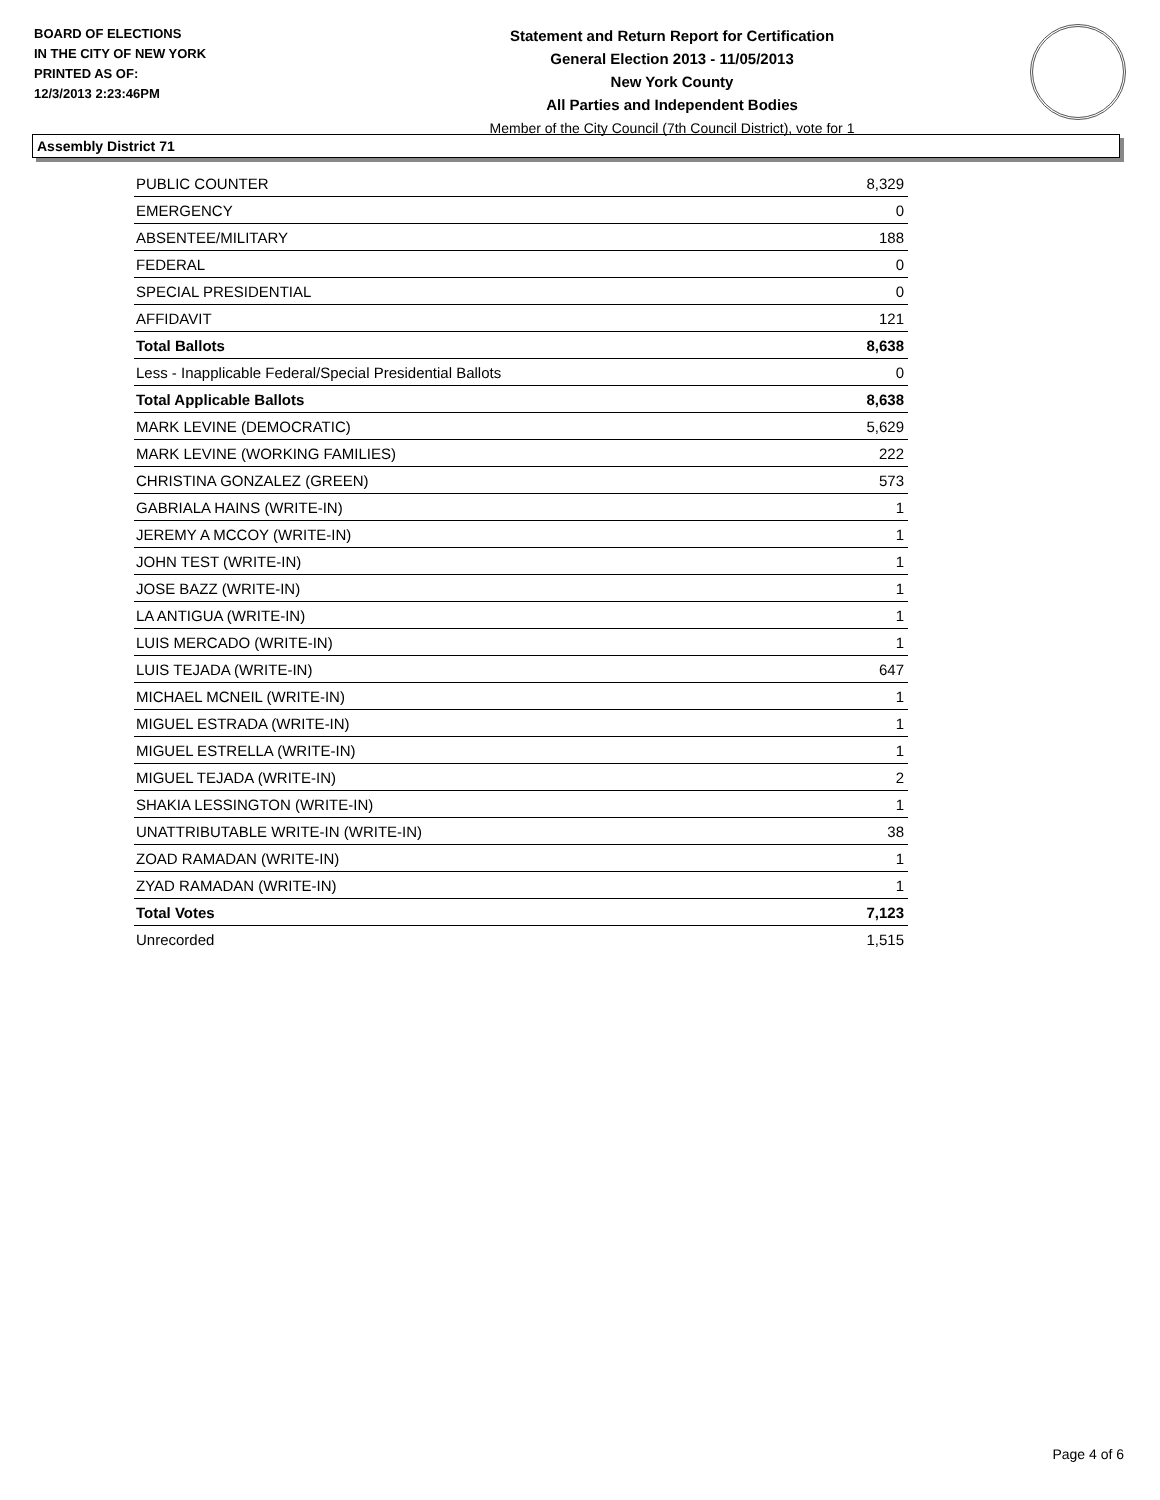BOARD OF ELECTIONS
IN THE CITY OF NEW YORK
PRINTED AS OF:
12/3/2013 2:23:46PM
Statement and Return Report for Certification
General Election 2013 - 11/05/2013
New York County
All Parties and Independent Bodies
Member of the City Council (7th Council District), vote for 1
Assembly District 71
| PUBLIC COUNTER | 8,329 |
| EMERGENCY | 0 |
| ABSENTEE/MILITARY | 188 |
| FEDERAL | 0 |
| SPECIAL PRESIDENTIAL | 0 |
| AFFIDAVIT | 121 |
| Total Ballots | 8,638 |
| Less - Inapplicable Federal/Special Presidential Ballots | 0 |
| Total Applicable Ballots | 8,638 |
| MARK LEVINE (DEMOCRATIC) | 5,629 |
| MARK LEVINE (WORKING FAMILIES) | 222 |
| CHRISTINA GONZALEZ (GREEN) | 573 |
| GABRIALA HAINS (WRITE-IN) | 1 |
| JEREMY A MCCOY (WRITE-IN) | 1 |
| JOHN TEST (WRITE-IN) | 1 |
| JOSE BAZZ (WRITE-IN) | 1 |
| LA ANTIGUA (WRITE-IN) | 1 |
| LUIS MERCADO (WRITE-IN) | 1 |
| LUIS TEJADA (WRITE-IN) | 647 |
| MICHAEL MCNEIL (WRITE-IN) | 1 |
| MIGUEL ESTRADA (WRITE-IN) | 1 |
| MIGUEL ESTRELLA (WRITE-IN) | 1 |
| MIGUEL TEJADA (WRITE-IN) | 2 |
| SHAKIA LESSINGTON (WRITE-IN) | 1 |
| UNATTRIBUTABLE WRITE-IN (WRITE-IN) | 38 |
| ZOAD RAMADAN (WRITE-IN) | 1 |
| ZYAD RAMADAN (WRITE-IN) | 1 |
| Total Votes | 7,123 |
| Unrecorded | 1,515 |
Page 4 of 6